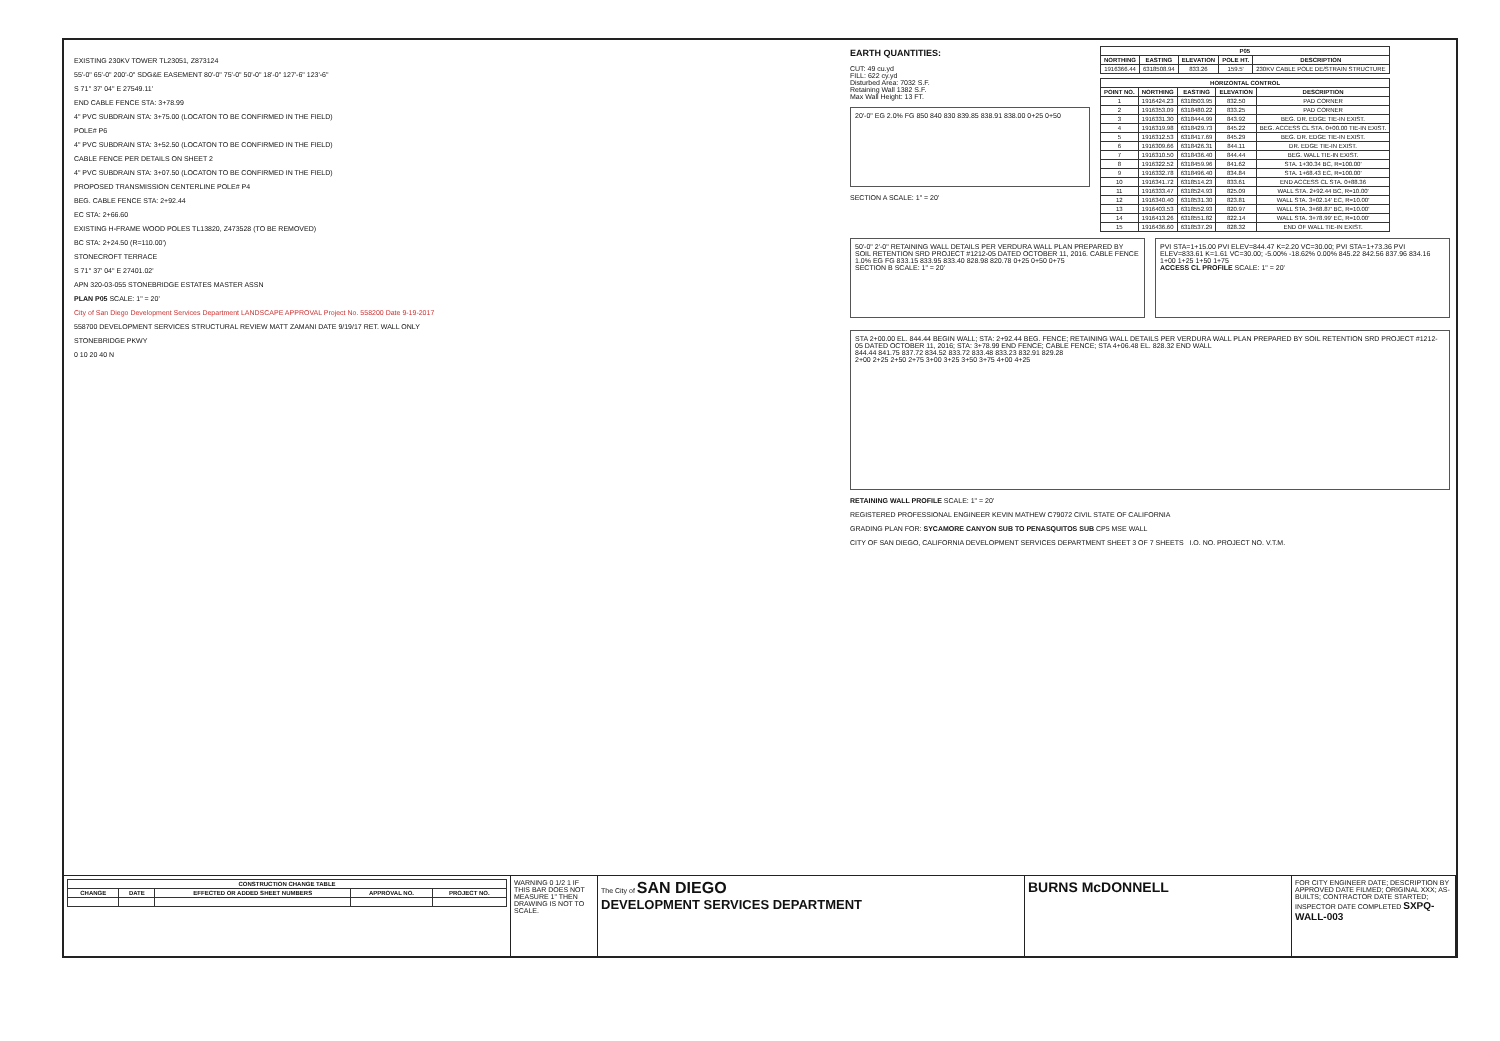EXISTING 230KV TOWER TL23051, Z873124
55'-0" 65'-0" 200'-0" SDG&E EASEMENT 80'-0" 75'-0" 50'-0" 18'-0" 127'-6" 123'-6"
S 71° 37' 04" E 27549.11'
END CABLE FENCE STA: 3+78.99
4" PVC SUBDRAIN STA: 3+75.00 (LOCATON TO BE CONFIRMED IN THE FIELD)
POLE# P6
4" PVC SUBDRAIN STA: 3+52.50 (LOCATON TO BE CONFIRMED IN THE FIELD)
CABLE FENCE PER DETAILS ON SHEET 2
4" PVC SUBDRAIN STA: 3+07.50 (LOCATON TO BE CONFIRMED IN THE FIELD)
PROPOSED TRANSMISSION CENTERLINE POLE# P4
BEG. CABLE FENCE STA: 2+92.44
EC STA: 2+66.60
EXISTING H-FRAME WOOD POLES TL13820, Z473528 (TO BE REMOVED)
BC STA: 2+24.50 (R=110.00')
STONECROFT TERRACE
S 71° 37' 04" E 27401.02'
APN 320-03-055 STONEBRIDGE ESTATES MASTER ASSN
PLAN P05 SCALE: 1" = 20'
City of San Diego Development Services Department LANDSCAPE APPROVAL Project No. 558200 Date 9-19-2017
558700 DEVELOPMENT SERVICES STRUCTURAL REVIEW MATT ZAMANI DATE 9/19/17 RET. WALL ONLY
STONEBRIDGE PKWY
0 10 20 40 N
EARTH QUANTITIES:
CUT: 49 cu.yd
FILL: 622 cy.yd
Disturbed Area: 7032 S.F.
Retaining Wall 1382 S.F.
Max Wall Height: 13 FT.
20'-0" EG 2.0% FG 850 840 830 839.85 838.91 838.00 0+25 0+50
SECTION A SCALE: 1" = 20'
| P05 | | | | |
| --- | --- | --- | --- | --- |
| NORTHING | EASTING | ELEVATION | POLE HT. | DESCRIPTION |
| 1916366.44 | 6318508.94 | 833.26 | 159.5' | 230KV CABLE POLE DE/STRAIN STRUCTURE |
| HORIZONTAL CONTROL | | | | |
| --- | --- | --- | --- | --- |
| POINT NO. | NORTHING | EASTING | ELEVATION | DESCRIPTION |
| 1 | 1916424.23 | 6318503.95 | 832.50 | PAD CORNER |
| 2 | 1916353.09 | 6318480.22 | 833.25 | PAD CORNER |
| 3 | 1916331.30 | 6318444.99 | 843.92 | BEG. DR. EDGE TIE-IN EXIST. |
| 4 | 1916319.98 | 6318429.73 | 845.22 | BEG. ACCESS CL STA. 0+00.00 TIE-IN EXIST. |
| 5 | 1916312.53 | 6318417.69 | 845.29 | BEG. DR. EDGE TIE-IN EXIST. |
| 6 | 1916309.66 | 6318426.31 | 844.11 | DR. EDGE TIE-IN EXIST. |
| 7 | 1916310.50 | 6318436.40 | 844.44 | BEG. WALL TIE-IN EXIST. |
| 8 | 1916322.52 | 6318459.96 | 841.62 | STA. 1+30.34 BC, R=100.00' |
| 9 | 1916332.78 | 6318496.40 | 834.84 | STA. 1+68.43 EC, R=100.00' |
| 10 | 1916341.72 | 6318514.23 | 833.61 | END ACCESS CL STA. 0+88.36 |
| 11 | 1916333.47 | 6318524.93 | 825.09 | WALL STA. 2+92.44 BC, R=10.00' |
| 12 | 1916340.40 | 6318531.30 | 823.81 | WALL STA. 3+02.14' EC, R=10.00' |
| 13 | 1916403.53 | 6318552.93 | 820.97 | WALL STA. 3+68.87' BC, R=10.00' |
| 14 | 1916413.26 | 6318551.82 | 822.14 | WALL STA. 3+78.99' EC, R=10.00' |
| 15 | 1916436.60 | 6318537.29 | 828.32 | END OF WALL TIE-IN EXIST. |
50'-0" 2'-0" RETAINING WALL DETAILS PER VERDURA WALL PLAN PREPARED BY SOIL RETENTION SRD PROJECT #1212-05 DATED OCTOBER 11, 2016. CABLE FENCE 1.0% EG FG 833.15 833.95 833.40 828.98 820.78 0+25 0+50 0+75
SECTION B SCALE: 1" = 20'
PVI STA=1+15.00 PVI ELEV=844.47 K=2.20 VC=30.00; PVI STA=1+73.36 PVI ELEV=833.61 K=1.61 VC=30.00; -5.00% -18.62% 0.00% 845.22 842.56 837.96 834.16 1+00 1+25 1+50 1+75
ACCESS CL PROFILE SCALE: 1" = 20'
STA 2+00.00 EL. 844.44 BEGIN WALL; STA: 2+92.44 BEG. FENCE; RETAINING WALL DETAILS PER VERDURA WALL PLAN PREPARED BY SOIL RETENTION SRD PROJECT #1212-05 DATED OCTOBER 11, 2016; STA: 3+78.99 END FENCE; CABLE FENCE; STA 4+06.48 EL. 828.32 END WALL
844.44 841.75 837.72 834.52 833.72 833.48 833.23 832.91 829.28
2+00 2+25 2+50 2+75 3+00 3+25 3+50 3+75 4+00 4+25
RETAINING WALL PROFILE SCALE: 1" = 20'
REGISTERED PROFESSIONAL ENGINEER KEVIN MATHEW C79072 CIVIL STATE OF CALIFORNIA
GRADING PLAN FOR: SYCAMORE CANYON SUB TO PENASQUITOS SUB CP5 MSE WALL
CITY OF SAN DIEGO, CALIFORNIA DEVELOPMENT SERVICES DEPARTMENT SHEET 3 OF 7 SHEETS I.O. NO. PROJECT NO. V.T.M.
| CONSTRUCTION CHANGE TABLE | | | | |
| --- | --- | --- | --- | --- |
| CHANGE | DATE | EFFECTED OR ADDED SHEET NUMBERS | APPROVAL NO. | PROJECT NO. |
WARNING 0 1/2 1 IF THIS BAR DOES NOT MEASURE 1" THEN DRAWING IS NOT TO SCALE.
The City of SAN DIEGO
DEVELOPMENT SERVICES DEPARTMENT
BURNS McDONNELL
FOR CITY ENGINEER DATE; DESCRIPTION BY APPROVED DATE FILMED; ORIGINAL XXX; AS-BUILTS; CONTRACTOR DATE STARTED; INSPECTOR DATE COMPLETED SXPQ-WALL-003